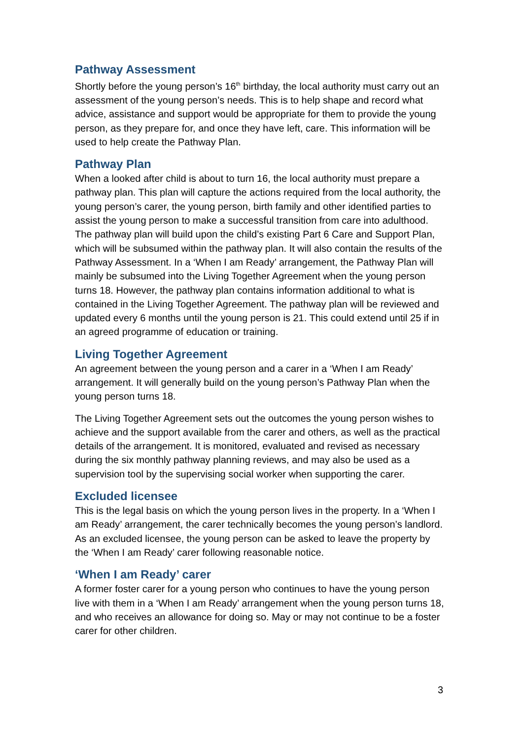Pathway Assessment
Shortly before the young person’s 16<sup>th</sup> birthday, the local authority must carry out an assessment of the young person’s needs. This is to help shape and record what advice, assistance and support would be appropriate for them to provide the young person, as they prepare for, and once they have left, care. This information will be used to help create the Pathway Plan.
Pathway Plan
When a looked after child is about to turn 16, the local authority must prepare a pathway plan. This plan will capture the actions required from the local authority, the young person’s carer, the young person, birth family and other identified parties to assist the young person to make a successful transition from care into adulthood. The pathway plan will build upon the child’s existing Part 6 Care and Support Plan, which will be subsumed within the pathway plan. It will also contain the results of the Pathway Assessment. In a ‘When I am Ready’ arrangement, the Pathway Plan will mainly be subsumed into the Living Together Agreement when the young person turns 18. However, the pathway plan contains information additional to what is contained in the Living Together Agreement. The pathway plan will be reviewed and updated every 6 months until the young person is 21. This could extend until 25 if in an agreed programme of education or training.
Living Together Agreement
An agreement between the young person and a carer in a ‘When I am Ready’ arrangement. It will generally build on the young person’s Pathway Plan when the young person turns 18.
The Living Together Agreement sets out the outcomes the young person wishes to achieve and the support available from the carer and others, as well as the practical details of the arrangement. It is monitored, evaluated and revised as necessary during the six monthly pathway planning reviews, and may also be used as a supervision tool by the supervising social worker when supporting the carer.
Excluded licensee
This is the legal basis on which the young person lives in the property. In a ‘When I am Ready’ arrangement, the carer technically becomes the young person’s landlord. As an excluded licensee, the young person can be asked to leave the property by the ‘When I am Ready’ carer following reasonable notice.
‘When I am Ready’ carer
A former foster carer for a young person who continues to have the young person live with them in a ‘When I am Ready’ arrangement when the young person turns 18, and who receives an allowance for doing so. May or may not continue to be a foster carer for other children.
3